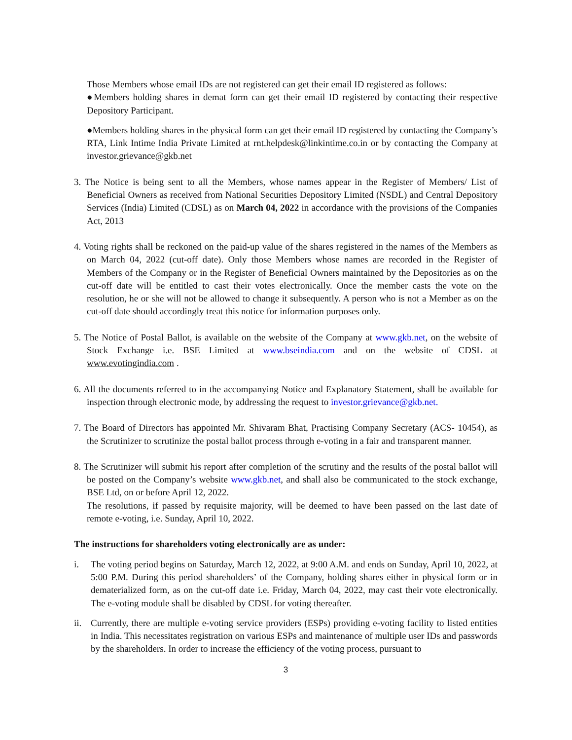Those Members whose email IDs are not registered can get their email ID registered as follows:
●Members holding shares in demat form can get their email ID registered by contacting their respective Depository Participant.
●Members holding shares in the physical form can get their email ID registered by contacting the Company’s RTA, Link Intime India Private Limited at rnt.helpdesk@linkintime.co.in or by contacting the Company at investor.grievance@gkb.net
3. The Notice is being sent to all the Members, whose names appear in the Register of Members/ List of Beneficial Owners as received from National Securities Depository Limited (NSDL) and Central Depository Services (India) Limited (CDSL) as on March 04, 2022 in accordance with the provisions of the Companies Act, 2013
4. Voting rights shall be reckoned on the paid-up value of the shares registered in the names of the Members as on March 04, 2022 (cut-off date). Only those Members whose names are recorded in the Register of Members of the Company or in the Register of Beneficial Owners maintained by the Depositories as on the cut-off date will be entitled to cast their votes electronically. Once the member casts the vote on the resolution, he or she will not be allowed to change it subsequently. A person who is not a Member as on the cut-off date should accordingly treat this notice for information purposes only.
5. The Notice of Postal Ballot, is available on the website of the Company at www.gkb.net, on the website of Stock Exchange i.e. BSE Limited at www.bseindia.com and on the website of CDSL at www.evotingindia.com .
6. All the documents referred to in the accompanying Notice and Explanatory Statement, shall be available for inspection through electronic mode, by addressing the request to investor.grievance@gkb.net.
7. The Board of Directors has appointed Mr. Shivaram Bhat, Practising Company Secretary (ACS- 10454), as the Scrutinizer to scrutinize the postal ballot process through e-voting in a fair and transparent manner.
8. The Scrutinizer will submit his report after completion of the scrutiny and the results of the postal ballot will be posted on the Company’s website www.gkb.net, and shall also be communicated to the stock exchange, BSE Ltd, on or before April 12, 2022.
The resolutions, if passed by requisite majority, will be deemed to have been passed on the last date of remote e-voting, i.e. Sunday, April 10, 2022.
The instructions for shareholders voting electronically are as under:
i. The voting period begins on Saturday, March 12, 2022, at 9:00 A.M. and ends on Sunday, April 10, 2022, at 5:00 P.M. During this period shareholders’ of the Company, holding shares either in physical form or in dematerialized form, as on the cut-off date i.e. Friday, March 04, 2022, may cast their vote electronically. The e-voting module shall be disabled by CDSL for voting thereafter.
ii.
Currently, there are multiple e-voting service providers (ESPs) providing e-voting facility to listed entities in India. This necessitates registration on various ESPs and maintenance of multiple user IDs and passwords by the shareholders. In order to increase the efficiency of the voting process, pursuant to
3